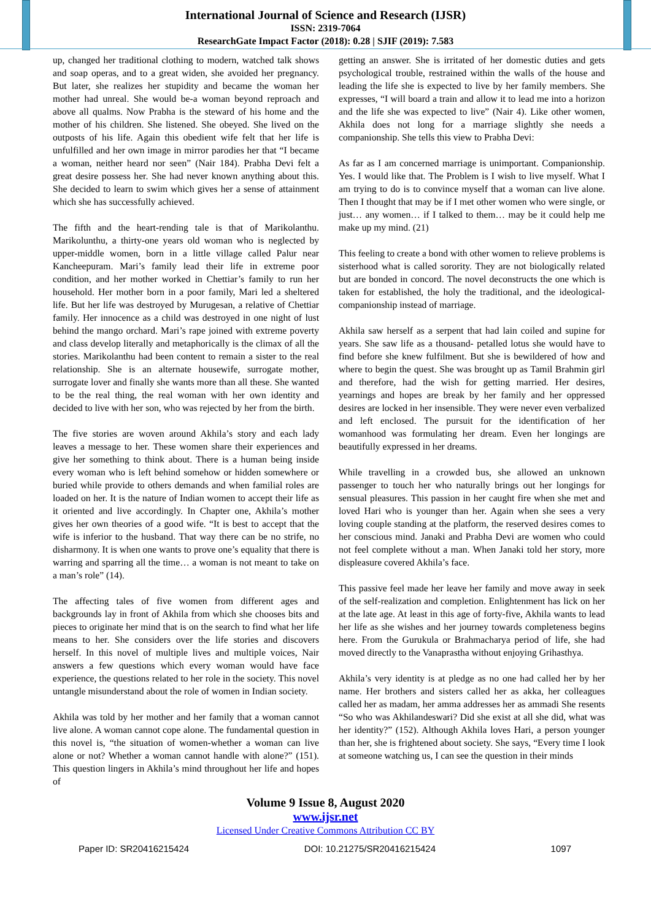International Journal of Science and Research (IJSR)
ISSN: 2319-7064
ResearchGate Impact Factor (2018): 0.28 | SJIF (2019): 7.583
up, changed her traditional clothing to modern, watched talk shows and soap operas, and to a great widen, she avoided her pregnancy. But later, she realizes her stupidity and became the woman her mother had unreal. She would be-a woman beyond reproach and above all qualms. Now Prabha is the steward of his home and the mother of his children. She listened. She obeyed. She lived on the outposts of his life. Again this obedient wife felt that her life is unfulfilled and her own image in mirror parodies her that “I became a woman, neither heard nor seen” (Nair 184). Prabha Devi felt a great desire possess her. She had never known anything about this. She decided to learn to swim which gives her a sense of attainment which she has successfully achieved.
The fifth and the heart-rending tale is that of Marikolanthu. Marikolunthu, a thirty-one years old woman who is neglected by upper-middle women, born in a little village called Palur near Kancheepuram. Mari’s family lead their life in extreme poor condition, and her mother worked in Chettiar’s family to run her household. Her mother born in a poor family, Mari led a sheltered life. But her life was destroyed by Murugesan, a relative of Chettiar family. Her innocence as a child was destroyed in one night of lust behind the mango orchard. Mari’s rape joined with extreme poverty and class develop literally and metaphorically is the climax of all the stories. Marikolanthu had been content to remain a sister to the real relationship. She is an alternate housewife, surrogate mother, surrogate lover and finally she wants more than all these. She wanted to be the real thing, the real woman with her own identity and decided to live with her son, who was rejected by her from the birth.
The five stories are woven around Akhila’s story and each lady leaves a message to her. These women share their experiences and give her something to think about. There is a human being inside every woman who is left behind somehow or hidden somewhere or buried while provide to others demands and when familial roles are loaded on her. It is the nature of Indian women to accept their life as it oriented and live accordingly. In Chapter one, Akhila’s mother gives her own theories of a good wife. “It is best to accept that the wife is inferior to the husband. That way there can be no strife, no disharmony. It is when one wants to prove one’s equality that there is warring and sparring all the time… a woman is not meant to take on a man’s role” (14).
The affecting tales of five women from different ages and backgrounds lay in front of Akhila from which she chooses bits and pieces to originate her mind that is on the search to find what her life means to her. She considers over the life stories and discovers herself. In this novel of multiple lives and multiple voices, Nair answers a few questions which every woman would have face experience, the questions related to her role in the society. This novel untangle misunderstand about the role of women in Indian society.
Akhila was told by her mother and her family that a woman cannot live alone. A woman cannot cope alone. The fundamental question in this novel is, “the situation of women-whether a woman can live alone or not? Whether a woman cannot handle with alone?” (151). This question lingers in Akhila’s mind throughout her life and hopes of
getting an answer. She is irritated of her domestic duties and gets psychological trouble, restrained within the walls of the house and leading the life she is expected to live by her family members. She expresses, “I will board a train and allow it to lead me into a horizon and the life she was expected to live” (Nair 4). Like other women, Akhila does not long for a marriage slightly she needs a companionship. She tells this view to Prabha Devi:
As far as I am concerned marriage is unimportant. Companionship. Yes. I would like that. The Problem is I wish to live myself. What I am trying to do is to convince myself that a woman can live alone. Then I thought that may be if I met other women who were single, or just… any women… if I talked to them… may be it could help me make up my mind. (21)
This feeling to create a bond with other women to relieve problems is sisterhood what is called sorority. They are not biologically related but are bonded in concord. The novel deconstructs the one which is taken for established, the holy the traditional, and the ideological-companionship instead of marriage.
Akhila saw herself as a serpent that had lain coiled and supine for years. She saw life as a thousand- petalled lotus she would have to find before she knew fulfilment. But she is bewildered of how and where to begin the quest. She was brought up as Tamil Brahmin girl and therefore, had the wish for getting married. Her desires, yearnings and hopes are break by her family and her oppressed desires are locked in her insensible. They were never even verbalized and left enclosed. The pursuit for the identification of her womanhood was formulating her dream. Even her longings are beautifully expressed in her dreams.
While travelling in a crowded bus, she allowed an unknown passenger to touch her who naturally brings out her longings for sensual pleasures. This passion in her caught fire when she met and loved Hari who is younger than her. Again when she sees a very loving couple standing at the platform, the reserved desires comes to her conscious mind. Janaki and Prabha Devi are women who could not feel complete without a man. When Janaki told her story, more displeasure covered Akhila’s face.
This passive feel made her leave her family and move away in seek of the self-realization and completion. Enlightenment has lick on her at the late age. At least in this age of forty-five, Akhila wants to lead her life as she wishes and her journey towards completeness begins here. From the Gurukula or Brahmacharya period of life, she had moved directly to the Vanaprastha without enjoying Grihasthya.
Akhila’s very identity is at pledge as no one had called her by her name. Her brothers and sisters called her as akka, her colleagues called her as madam, her amma addresses her as ammadi She resents “So who was Akhilandeswari? Did she exist at all she did, what was her identity?” (152). Although Akhila loves Hari, a person younger than her, she is frightened about society. She says, “Every time I look at someone watching us, I can see the question in their minds
Volume 9 Issue 8, August 2020
www.ijsr.net
Licensed Under Creative Commons Attribution CC BY
Paper ID: SR20416215424 DOI: 10.21275/SR20416215424 1097